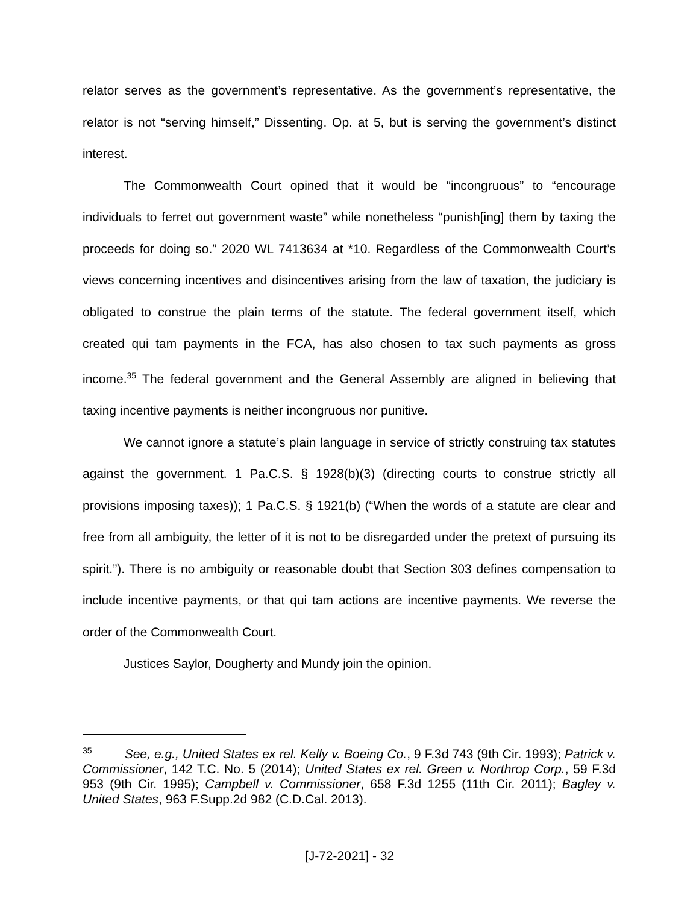relator serves as the government’s representative. As the government’s representative, the relator is not “serving himself,” Dissenting. Op. at 5, but is serving the government’s distinct interest.
The Commonwealth Court opined that it would be “incongruous” to “encourage individuals to ferret out government waste” while nonetheless “punish[ing] them by taxing the proceeds for doing so.” 2020 WL 7413634 at *10. Regardless of the Commonwealth Court’s views concerning incentives and disincentives arising from the law of taxation, the judiciary is obligated to construe the plain terms of the statute. The federal government itself, which created qui tam payments in the FCA, has also chosen to tax such payments as gross income.<sup>35</sup> The federal government and the General Assembly are aligned in believing that taxing incentive payments is neither incongruous nor punitive.
We cannot ignore a statute’s plain language in service of strictly construing tax statutes against the government. 1 Pa.C.S. § 1928(b)(3) (directing courts to construe strictly all provisions imposing taxes)); 1 Pa.C.S. § 1921(b) (“When the words of a statute are clear and free from all ambiguity, the letter of it is not to be disregarded under the pretext of pursuing its spirit.”). There is no ambiguity or reasonable doubt that Section 303 defines compensation to include incentive payments, or that qui tam actions are incentive payments. We reverse the order of the Commonwealth Court.
Justices Saylor, Dougherty and Mundy join the opinion.
<sup>35</sup> See, e.g., United States ex rel. Kelly v. Boeing Co., 9 F.3d 743 (9th Cir. 1993); Patrick v. Commissioner, 142 T.C. No. 5 (2014); United States ex rel. Green v. Northrop Corp., 59 F.3d 953 (9th Cir. 1995); Campbell v. Commissioner, 658 F.3d 1255 (11th Cir. 2011); Bagley v. United States, 963 F.Supp.2d 982 (C.D.Cal. 2013).
[J-72-2021] - 32